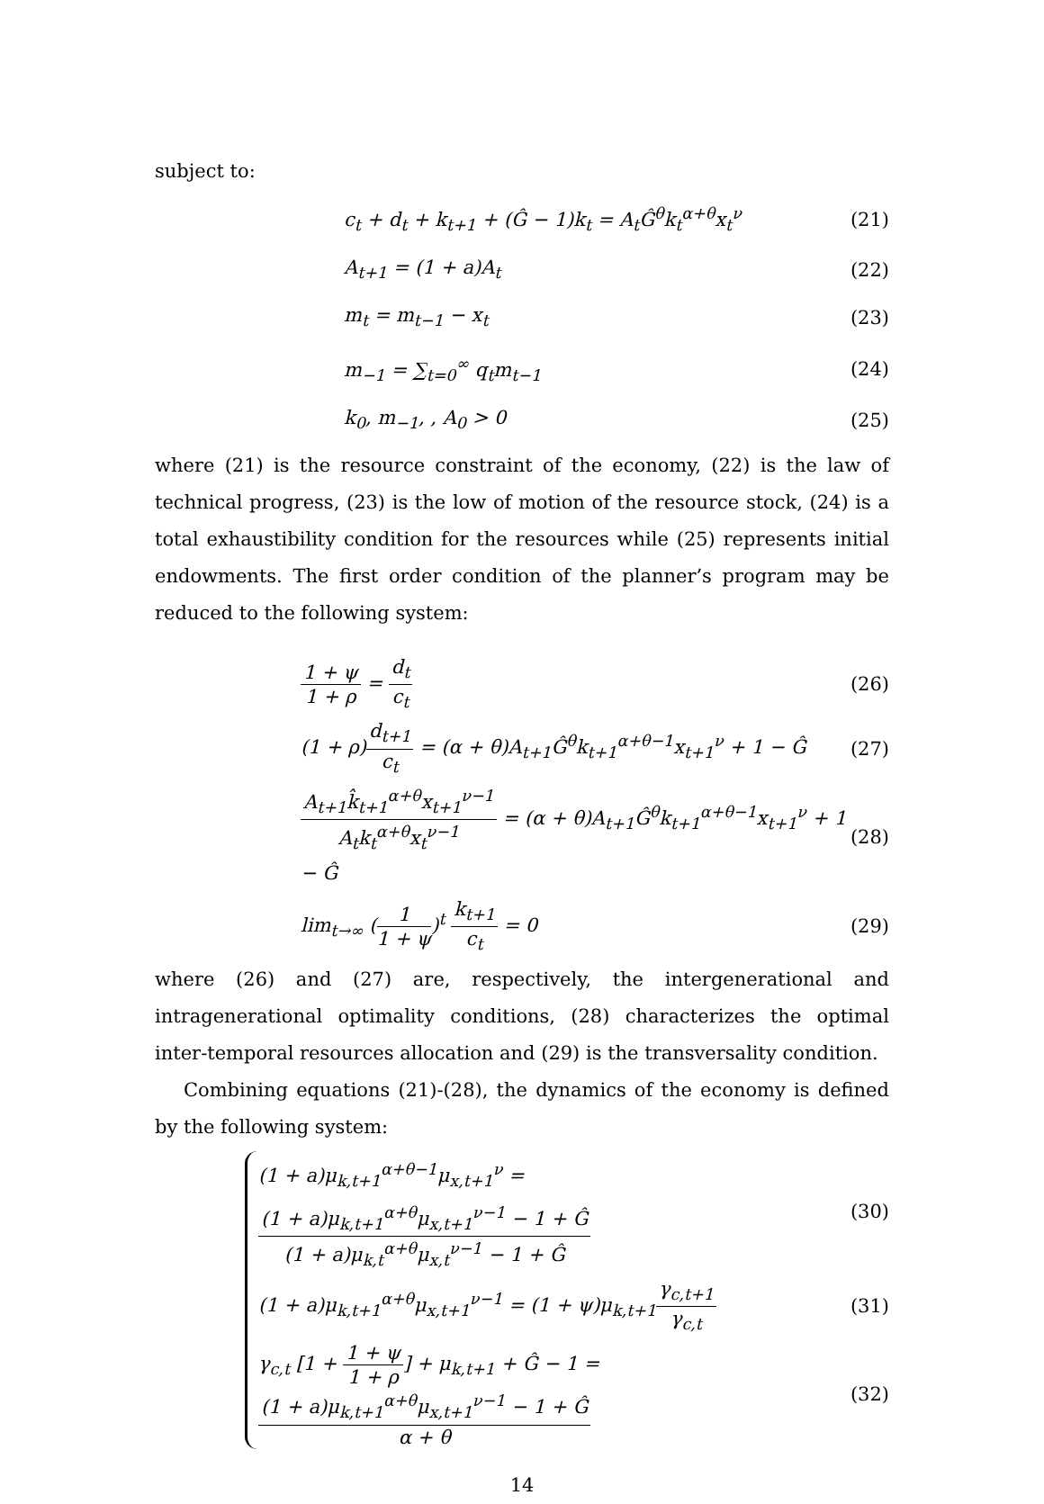subject to:
c<sub>t</sub> + d<sub>t</sub> + k<sub>t+1</sub> + (Ĝ − 1)k<sub>t</sub> = A<sub>t</sub>Ĝ<sup>θ</sup>k<sub>t</sub><sup>α+θ</sup>x<sub>t</sub><sup>ν</sup> (21)
A<sub>t+1</sub> = (1 + a)A<sub>t</sub> (22)
m<sub>t</sub> = m<sub>t−1</sub> − x<sub>t</sub> (23)
m<sub>−1</sub> = ∑<sub>t=0</sub><sup>∞</sup> q<sub>t</sub>m<sub>t−1</sub> (24)
k<sub>0</sub>, m<sub>−1</sub>, , A<sub>0</sub> > 0 (25)
where (21) is the resource constraint of the economy, (22) is the law of technical progress, (23) is the low of motion of the resource stock, (24) is a total exhaustibility condition for the resources while (25) represents initial endowments. The first order condition of the planner’s program may be reduced to the following system:
1 + ψ 1 + ρ = d<sub>t</sub> c<sub>t</sub> (26)
(1 + ρ)d<sub>t+1</sub> c<sub>t</sub> = (α + θ)A<sub>t+1</sub>Ĝ<sup>θ</sup>k<sub>t+1</sub><sup>α+θ−1</sup>x<sub>t+1</sub><sup>ν</sup> + 1 − Ĝ (27)
A<sub>t+1</sub>k̂<sub>t+1</sub><sup>α+θ</sup>x<sub>t+1</sub><sup>ν−1</sup> A<sub>t</sub>k<sub>t</sub><sup>α+θ</sup>x<sub>t</sub><sup>ν−1</sup> = (α + θ)A<sub>t+1</sub>Ĝ<sup>θ</sup>k<sub>t+1</sub><sup>α+θ−1</sup>x<sub>t+1</sub><sup>ν</sup> + 1 − Ĝ (28)
lim<sub>t→∞</sub> (1 1 + ψ)<sup>t</sup> k<sub>t+1</sub> c<sub>t</sub> = 0 (29)
where (26) and (27) are, respectively, the intergenerational and intragenerational optimality conditions, (28) characterizes the optimal inter-temporal resources allocation and (29) is the transversality condition.
Combining equations (21)-(28), the dynamics of the economy is defined by the following system:
(1 + a)μ<sub>k,t+1</sub><sup>α+θ−1</sup>μ<sub>x,t+1</sub><sup>ν</sup> = (1 + a)μ<sub>k,t+1</sub><sup>α+θ</sup>μ<sub>x,t+1</sub><sup>ν−1</sup> − 1 + Ĝ (1 + a)μ<sub>k,t</sub><sup>α+θ</sup>μ<sub>x,t</sub><sup>ν−1</sup> − 1 + Ĝ (30)
(1 + a)μ<sub>k,t+1</sub><sup>α+θ</sup>μ<sub>x,t+1</sub><sup>ν−1</sup> = (1 + ψ)μ<sub>k,t+1</sub>γ<sub>c,t+1</sub> γ<sub>c,t</sub> (31)
γ<sub>c,t</sub> [1 + 1 + ψ 1 + ρ] + μ<sub>k,t+1</sub> + Ĝ − 1 = (1 + a)μ<sub>k,t+1</sub><sup>α+θ</sup>μ<sub>x,t+1</sub><sup>ν−1</sup> − 1 + Ĝ α + θ (32)
14